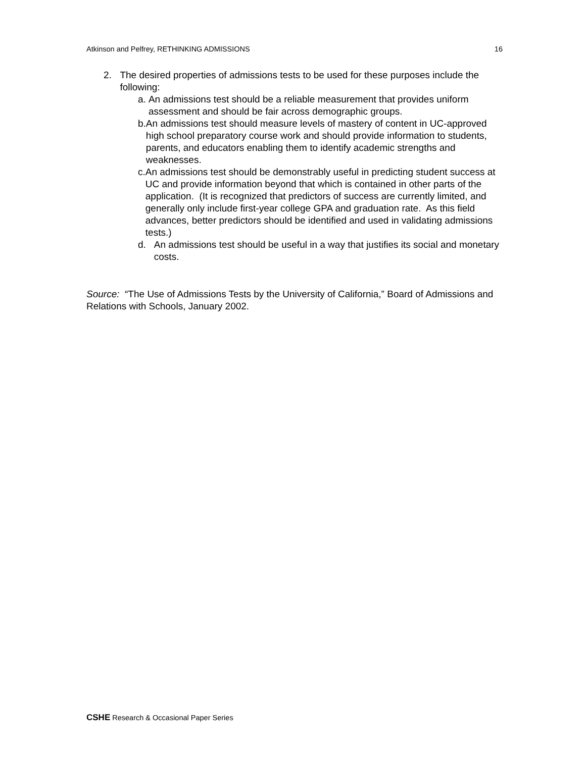Atkinson and Pelfrey, RETHINKING ADMISSIONS 16
2. The desired properties of admissions tests to be used for these purposes include the following:
a. An admissions test should be a reliable measurement that provides uniform assessment and should be fair across demographic groups.
b. An admissions test should measure levels of mastery of content in UC-approved high school preparatory course work and should provide information to students, parents, and educators enabling them to identify academic strengths and weaknesses.
c. An admissions test should be demonstrably useful in predicting student success at UC and provide information beyond that which is contained in other parts of the application. (It is recognized that predictors of success are currently limited, and generally only include first-year college GPA and graduation rate. As this field advances, better predictors should be identified and used in validating admissions tests.)
d. An admissions test should be useful in a way that justifies its social and monetary costs.
Source: “The Use of Admissions Tests by the University of California,” Board of Admissions and Relations with Schools, January 2002.
CSHE Research & Occasional Paper Series